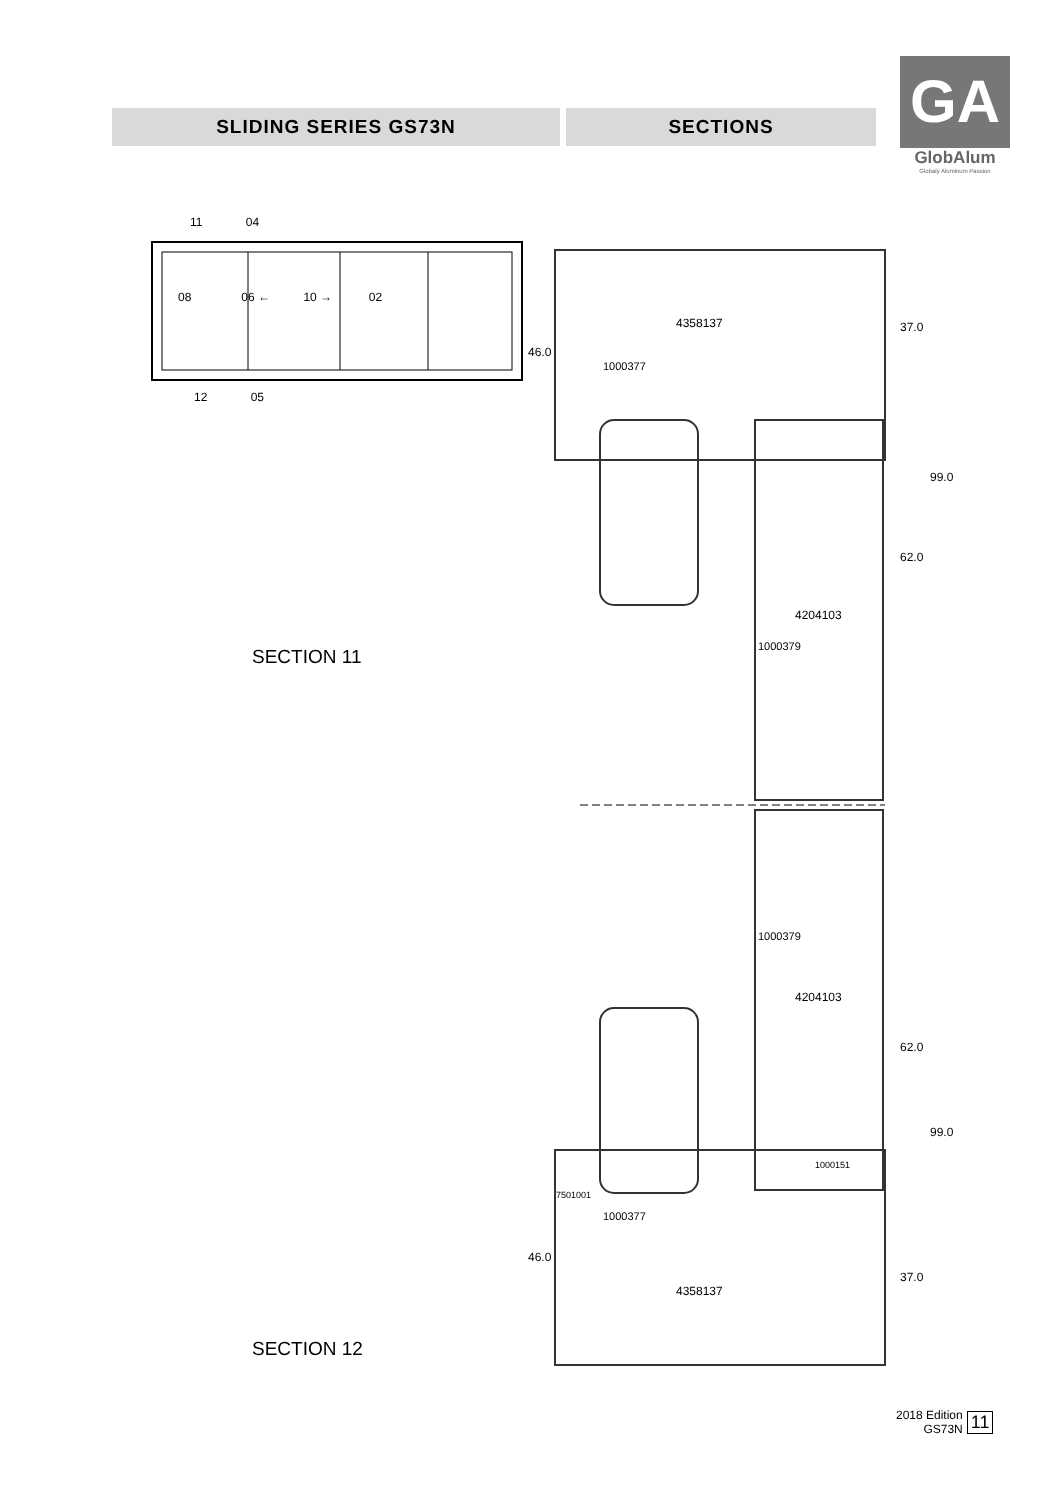SLIDING SERIES GS73N SECTIONS
GA
GlobAlum
Globaly Aluminum Passion
11 04
08 06 ← 10 → 02
12 05
4358137
1000377
4204103
1000379
37.0
99.0
62.0
46.0
SECTION 11
1000379
4204103
62.0
99.0
1000151
7501001
1000377
46.0
37.0
4358137
SECTION 12
2018 Edition
GS73N 11